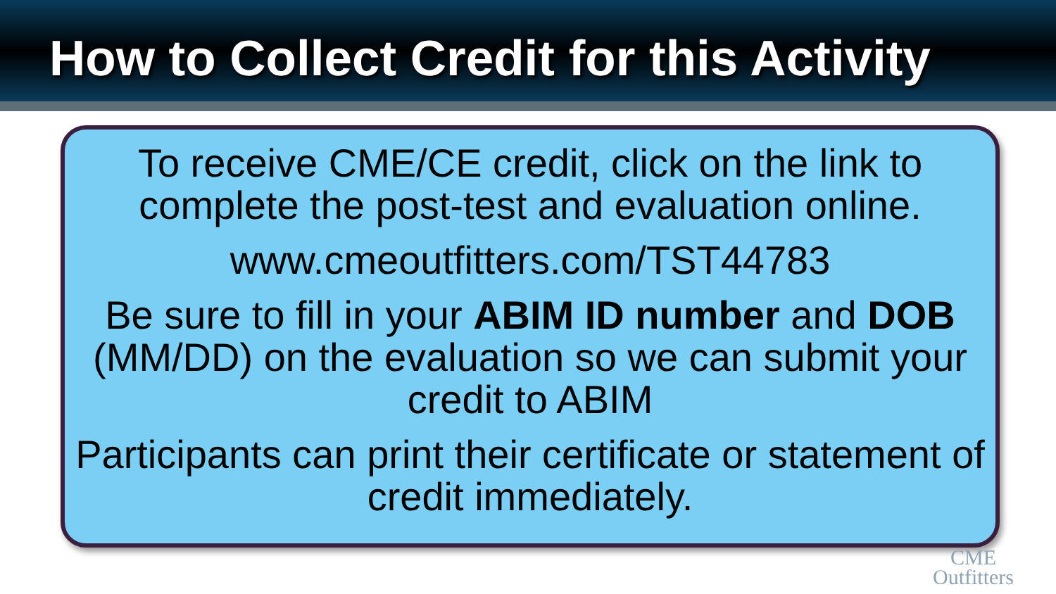How to Collect Credit for this Activity
To receive CME/CE credit, click on the link to complete the post-test and evaluation online.
www.cmeoutfitters.com/TST44783
Be sure to fill in your ABIM ID number and DOB (MM/DD) on the evaluation so we can submit your credit to ABIM
Participants can print their certificate or statement of credit immediately.
CME
Outfitters